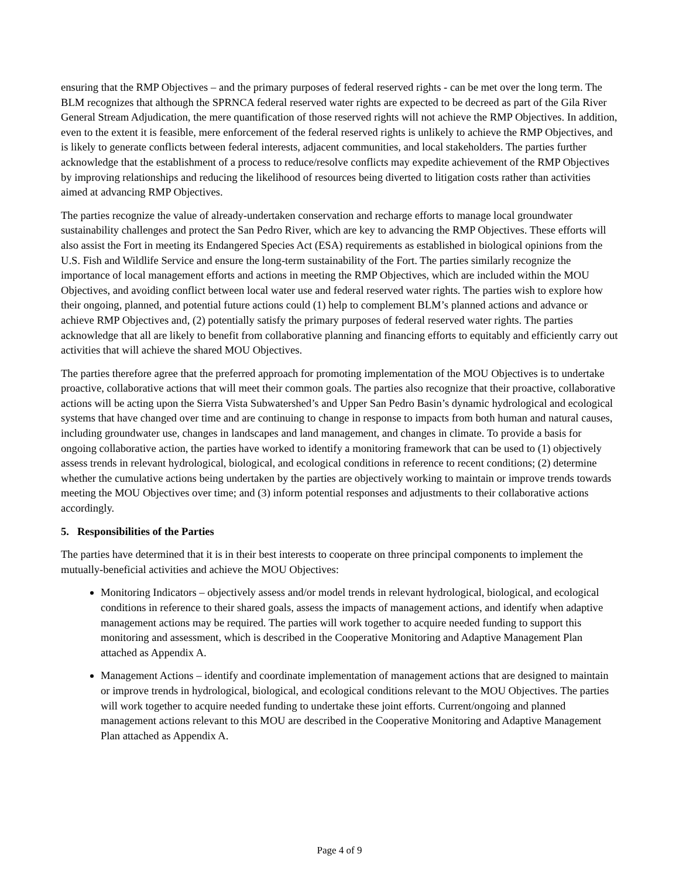ensuring that the RMP Objectives – and the primary purposes of federal reserved rights - can be met over the long term. The BLM recognizes that although the SPRNCA federal reserved water rights are expected to be decreed as part of the Gila River General Stream Adjudication, the mere quantification of those reserved rights will not achieve the RMP Objectives. In addition, even to the extent it is feasible, mere enforcement of the federal reserved rights is unlikely to achieve the RMP Objectives, and is likely to generate conflicts between federal interests, adjacent communities, and local stakeholders. The parties further acknowledge that the establishment of a process to reduce/resolve conflicts may expedite achievement of the RMP Objectives by improving relationships and reducing the likelihood of resources being diverted to litigation costs rather than activities aimed at advancing RMP Objectives.
The parties recognize the value of already-undertaken conservation and recharge efforts to manage local groundwater sustainability challenges and protect the San Pedro River, which are key to advancing the RMP Objectives. These efforts will also assist the Fort in meeting its Endangered Species Act (ESA) requirements as established in biological opinions from the U.S. Fish and Wildlife Service and ensure the long-term sustainability of the Fort. The parties similarly recognize the importance of local management efforts and actions in meeting the RMP Objectives, which are included within the MOU Objectives, and avoiding conflict between local water use and federal reserved water rights. The parties wish to explore how their ongoing, planned, and potential future actions could (1) help to complement BLM’s planned actions and advance or achieve RMP Objectives and, (2) potentially satisfy the primary purposes of federal reserved water rights. The parties acknowledge that all are likely to benefit from collaborative planning and financing efforts to equitably and efficiently carry out activities that will achieve the shared MOU Objectives.
The parties therefore agree that the preferred approach for promoting implementation of the MOU Objectives is to undertake proactive, collaborative actions that will meet their common goals. The parties also recognize that their proactive, collaborative actions will be acting upon the Sierra Vista Subwatershed’s and Upper San Pedro Basin’s dynamic hydrological and ecological systems that have changed over time and are continuing to change in response to impacts from both human and natural causes, including groundwater use, changes in landscapes and land management, and changes in climate. To provide a basis for ongoing collaborative action, the parties have worked to identify a monitoring framework that can be used to (1) objectively assess trends in relevant hydrological, biological, and ecological conditions in reference to recent conditions; (2) determine whether the cumulative actions being undertaken by the parties are objectively working to maintain or improve trends towards meeting the MOU Objectives over time; and (3) inform potential responses and adjustments to their collaborative actions accordingly.
5. Responsibilities of the Parties
The parties have determined that it is in their best interests to cooperate on three principal components to implement the mutually-beneficial activities and achieve the MOU Objectives:
Monitoring Indicators – objectively assess and/or model trends in relevant hydrological, biological, and ecological conditions in reference to their shared goals, assess the impacts of management actions, and identify when adaptive management actions may be required. The parties will work together to acquire needed funding to support this monitoring and assessment, which is described in the Cooperative Monitoring and Adaptive Management Plan attached as Appendix A.
Management Actions – identify and coordinate implementation of management actions that are designed to maintain or improve trends in hydrological, biological, and ecological conditions relevant to the MOU Objectives. The parties will work together to acquire needed funding to undertake these joint efforts. Current/ongoing and planned management actions relevant to this MOU are described in the Cooperative Monitoring and Adaptive Management Plan attached as Appendix A.
Page 4 of 9